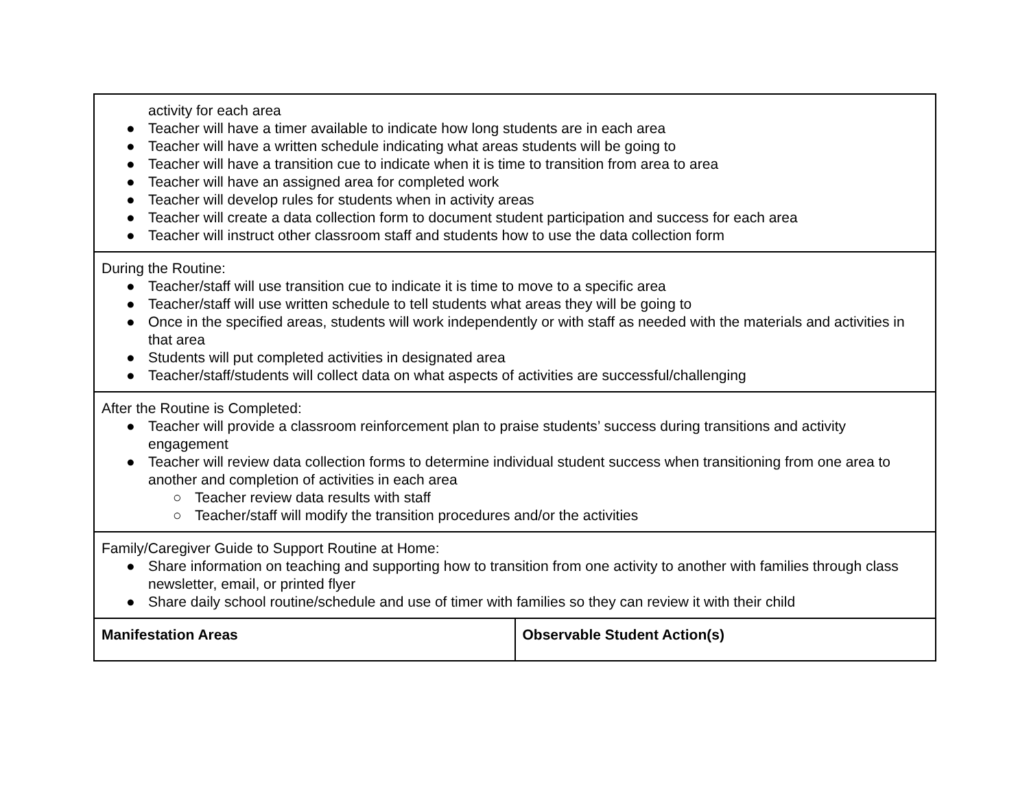| activity for each area ● Teacher will have a timer available to indicate how long students are in each area ● Teacher will have a written schedule indicating what areas students will be going to ● Teacher will have a transition cue to indicate when it is time to transition from area to area ● Teacher will have an assigned area for completed work ● Teacher will develop rules for students when in activity areas ● Teacher will create a data collection form to document student participation and success for each area ● Teacher will instruct other classroom staff and students how to use the data collection form | |
| During the Routine: ● Teacher/staff will use transition cue to indicate it is time to move to a specific area ● Teacher/staff will use written schedule to tell students what areas they will be going to ● Once in the specified areas, students will work independently or with staff as needed with the materials and activities in that area ● Students will put completed activities in designated area ● Teacher/staff/students will collect data on what aspects of activities are successful/challenging | |
| After the Routine is Completed: ● Teacher will provide a classroom reinforcement plan to praise students’ success during transitions and activity engagement ● Teacher will review data collection forms to determine individual student success when transitioning from one area to another and completion of activities in each area ○ Teacher review data results with staff ○ Teacher/staff will modify the transition procedures and/or the activities | |
| Family/Caregiver Guide to Support Routine at Home: ● Share information on teaching and supporting how to transition from one activity to another with families through class newsletter, email, or printed flyer ● Share daily school routine/schedule and use of timer with families so they can review it with their child | |
| Manifestation Areas | Observable Student Action(s) |